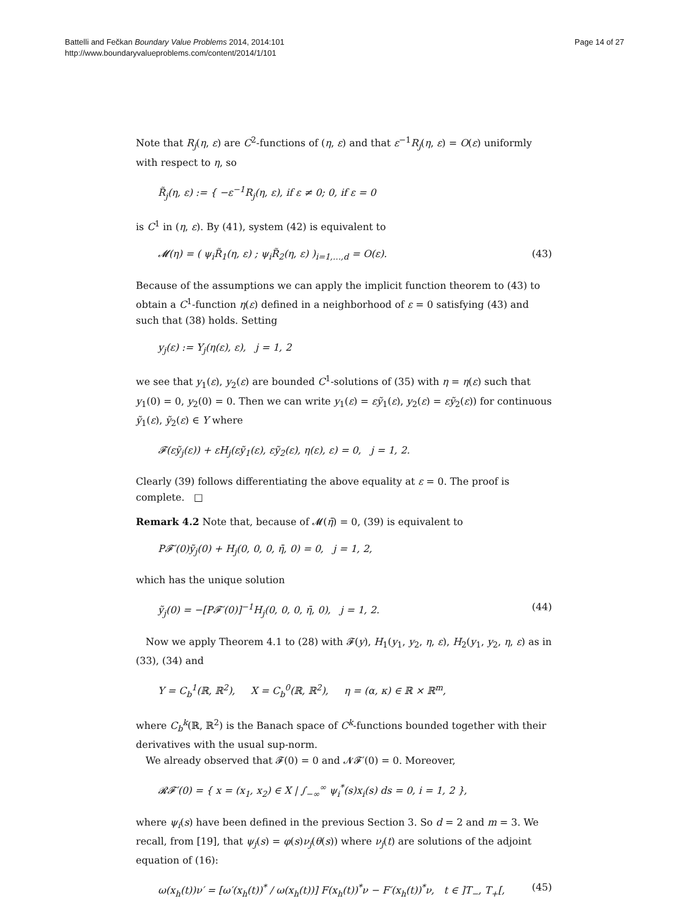Battelli and Fečkan Boundary Value Problems 2014, 2014:101
http://www.boundaryvalueproblems.com/content/2014/1/101
Page 14 of 27
Note that R<sub>j</sub>(η, ε) are C<sup>2</sup>-functions of (η, ε) and that ε<sup>−1</sup>R<sub>j</sub>(η, ε) = O(ε) uniformly with respect to η, so
R̃<sub>j</sub>(η, ε) := { −ε<sup>−1</sup>R<sub>j</sub>(η, ε), if ε ≠ 0; 0, if ε = 0
is C<sup>1</sup> in (η, ε). By (41), system (42) is equivalent to
𝓜(η) = ( ψ<sub>i</sub>R̃<sub>1</sub>(η, ε) ; ψ<sub>i</sub>R̃<sub>2</sub>(η, ε) )<sub>i=1,…,d</sub> = O(ε). (43)
Because of the assumptions we can apply the implicit function theorem to (43) to obtain a C<sup>1</sup>-function η(ε) defined in a neighborhood of ε = 0 satisfying (43) and such that (38) holds. Setting
y<sub>j</sub>(ε) := Y<sub>j</sub>(η(ε), ε), j = 1, 2
we see that y<sub>1</sub>(ε), y<sub>2</sub>(ε) are bounded C<sup>1</sup>-solutions of (35) with η = η(ε) such that y<sub>1</sub>(0) = 0, y<sub>2</sub>(0) = 0. Then we can write y<sub>1</sub>(ε) = εỹ<sub>1</sub>(ε), y<sub>2</sub>(ε) = εỹ<sub>2</sub>(ε)) for continuous ỹ<sub>1</sub>(ε), ỹ<sub>2</sub>(ε) ∈ Y where
𝓕(εỹ<sub>j</sub>(ε)) + εH<sub>j</sub>(εỹ<sub>1</sub>(ε), εỹ<sub>2</sub>(ε), η(ε), ε) = 0, j = 1, 2.
Clearly (39) follows differentiating the above equality at ε = 0. The proof is complete. □
Remark 4.2 Note that, because of 𝓜(η̄) = 0, (39) is equivalent to
P𝓕′(0)ỹ<sub>j</sub>(0) + H<sub>j</sub>(0, 0, 0, η̄, 0) = 0, j = 1, 2,
which has the unique solution
ỹ<sub>j</sub>(0) = −[P𝓕′(0)]<sup>−1</sup>H<sub>j</sub>(0, 0, 0, η̄, 0), j = 1, 2. (44)
Now we apply Theorem 4.1 to (28) with 𝓕(y), H<sub>1</sub>(y<sub>1</sub>, y<sub>2</sub>, η, ε), H<sub>2</sub>(y<sub>1</sub>, y<sub>2</sub>, η, ε) as in (33), (34) and
Y = C<sub>b</sub><sup>1</sup>(ℝ, ℝ<sup>2</sup>), X = C<sub>b</sub><sup>0</sup>(ℝ, ℝ<sup>2</sup>), η = (α, κ) ∈ ℝ × ℝ<sup>m</sup>,
where C<sub>b</sub><sup>k</sup>(ℝ, ℝ<sup>2</sup>) is the Banach space of C<sup>k</sup>-functions bounded together with their derivatives with the usual sup-norm.
We already observed that 𝓕(0) = 0 and 𝓝𝓕′(0) = 0. Moreover,
𝓡𝓕′(0) = { x = (x<sub>1</sub>, x<sub>2</sub>) ∈ X | ∫<sub>−∞</sub><sup>∞</sup> ψ<sub>i</sub><sup>*</sup>(s)x<sub>i</sub>(s) ds = 0, i = 1, 2 },
where ψ<sub>i</sub>(s) have been defined in the previous Section 3. So d = 2 and m = 3. We recall, from [19], that ψ<sub>j</sub>(s) = φ(s)ν<sub>j</sub>(θ(s)) where ν<sub>j</sub>(t) are solutions of the adjoint equation of (16):
ω(x<sub>h</sub>(t))ν′ = [ω′(x<sub>h</sub>(t))<sup>*</sup> / ω(x<sub>h</sub>(t))] F(x<sub>h</sub>(t))<sup>*</sup>ν − F′(x<sub>h</sub>(t))<sup>*</sup>ν, t ∈ ]T<sub>−</sub>, T<sub>+</sub>[, (45)